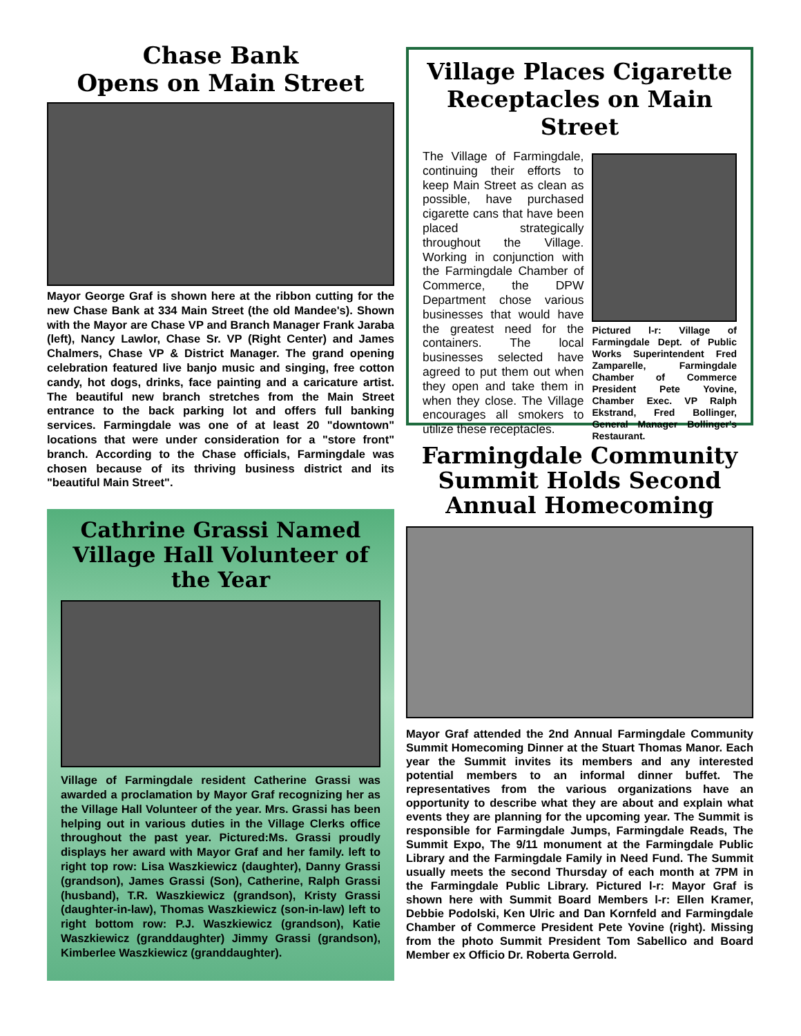Chase Bank
Opens on Main Street
Mayor George Graf is shown here at the ribbon cutting for the new Chase Bank at 334 Main Street (the old Mandee's). Shown with the Mayor are Chase VP and Branch Manager Frank Jaraba (left), Nancy Lawlor, Chase Sr. VP (Right Center) and James Chalmers, Chase VP & District Manager. The grand opening celebration featured live banjo music and singing, free cotton candy, hot dogs, drinks, face painting and a caricature artist. The beautiful new branch stretches from the Main Street entrance to the back parking lot and offers full banking services. Farmingdale was one of at least 20 "downtown" locations that were under consideration for a "store front" branch. According to the Chase officials, Farmingdale was chosen because of its thriving business district and its "beautiful Main Street".
Cathrine Grassi Named Village Hall Volunteer of the Year
Village of Farmingdale resident Catherine Grassi was awarded a proclamation by Mayor Graf recognizing her as the Village Hall Volunteer of the year. Mrs. Grassi has been helping out in various duties in the Village Clerks office throughout the past year. Pictured:Ms. Grassi proudly displays her award with Mayor Graf and her family. left to right top row: Lisa Waszkiewicz (daughter), Danny Grassi (grandson), James Grassi (Son), Catherine, Ralph Grassi (husband), T.R. Waszkiewicz (grandson), Kristy Grassi (daughter-in-law), Thomas Waszkiewicz (son-in-law) left to right bottom row: P.J. Waszkiewicz (grandson), Katie Waszkiewicz (granddaughter) Jimmy Grassi (grandson), Kimberlee Waszkiewicz (granddaughter).
Village Places Cigarette Receptacles on Main Street
The Village of Farmingdale, continuing their efforts to keep Main Street as clean as possible, have purchased cigarette cans that have been placed strategically throughout the Village. Working in conjunction with the Farmingdale Chamber of Commerce, the DPW Department chose various businesses that would have the greatest need for the containers. The local businesses selected have agreed to put them out when they open and take them in when they close. The Village encourages all smokers to utilize these receptacles.
Pictured l-r: Village of Farmingdale Dept. of Public Works Superintendent Fred Zamparelle, Farmingdale Chamber of Commerce President Pete Yovine, Chamber Exec. VP Ralph Ekstrand, Fred Bollinger, General Manager Bollinger's Restaurant.
Farmingdale Community
Summit Holds Second
Annual Homecoming
Mayor Graf attended the 2nd Annual Farmingdale Community Summit Homecoming Dinner at the Stuart Thomas Manor. Each year the Summit invites its members and any interested potential members to an informal dinner buffet. The representatives from the various organizations have an opportunity to describe what they are about and explain what events they are planning for the upcoming year. The Summit is responsible for Farmingdale Jumps, Farmingdale Reads, The Summit Expo, The 9/11 monument at the Farmingdale Public Library and the Farmingdale Family in Need Fund. The Summit usually meets the second Thursday of each month at 7PM in the Farmingdale Public Library. Pictured l-r: Mayor Graf is shown here with Summit Board Members l-r: Ellen Kramer, Debbie Podolski, Ken Ulric and Dan Kornfeld and Farmingdale Chamber of Commerce President Pete Yovine (right). Missing from the photo Summit President Tom Sabellico and Board Member ex Officio Dr. Roberta Gerrold.